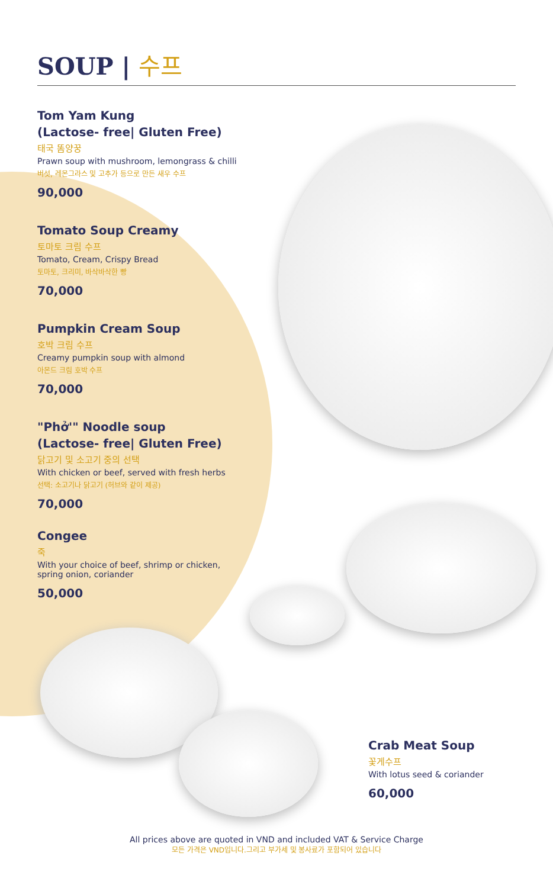SOUP | 수프
Tom Yam Kung
(Lactose- free| Gluten Free)
태국 똠양꿍
Prawn soup with mushroom, lemongrass & chilli
버섯, 레몬그라스 및 고추가 등으로 만든 새우 수프
90,000
Tomato Soup Creamy
토마토 크림 수프
Tomato, Cream, Crispy Bread
토마토, 크리미, 바삭바삭한 빵
70,000
Pumpkin Cream Soup
호박 크림 수프
Creamy pumpkin soup with almond
아몬드 크림 호박 수프
70,000
"Phở'" Noodle soup
(Lactose- free| Gluten Free)
닭고기 및 소고기 중의 선택
With chicken or beef, served with fresh herbs
선택: 소고기나 닭고기 (허브와 같이 제공)
70,000
Congee
죽
With your choice of beef, shrimp or chicken,
spring onion, coriander
50,000
Crab Meat Soup
꽃게수프
With lotus seed & coriander
60,000
All prices above are quoted in VND and included VAT & Service Charge
모든 가격은 VND입니다.그리고 부가세 및 봉사료가 포함되어 있습니다